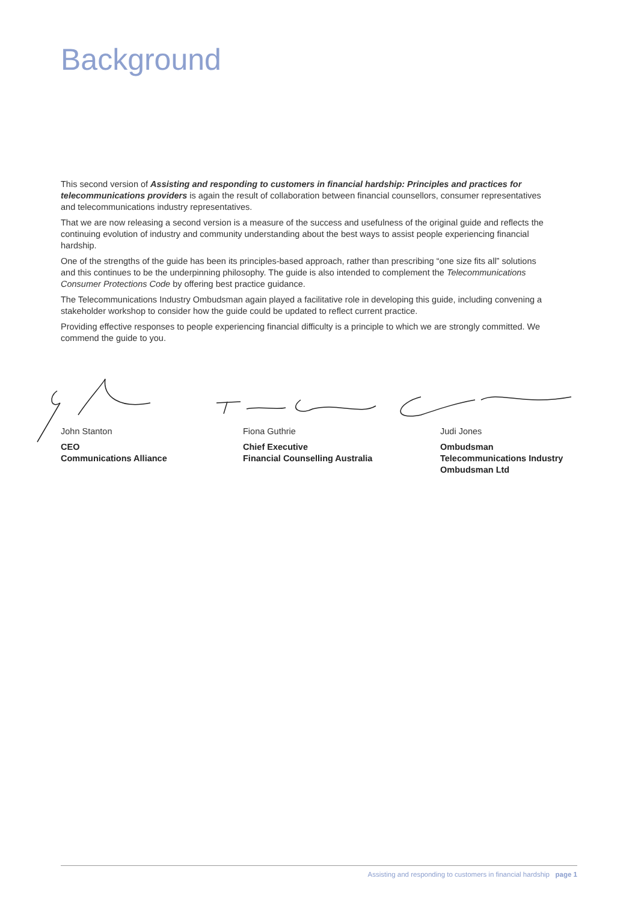Background
This second version of Assisting and responding to customers in financial hardship: Principles and practices for telecommunications providers is again the result of collaboration between financial counsellors, consumer representatives and telecommunications industry representatives.
That we are now releasing a second version is a measure of the success and usefulness of the original guide and reflects the continuing evolution of industry and community understanding about the best ways to assist people experiencing financial hardship.
One of the strengths of the guide has been its principles-based approach, rather than prescribing “one size fits all” solutions and this continues to be the underpinning philosophy. The guide is also intended to complement the Telecommunications Consumer Protections Code by offering best practice guidance.
The Telecommunications Industry Ombudsman again played a facilitative role in developing this guide, including convening a stakeholder workshop to consider how the guide could be updated to reflect current practice.
Providing effective responses to people experiencing financial difficulty is a principle to which we are strongly committed. We commend the guide to you.
John Stanton
CEO
Communications Alliance
Fiona Guthrie
Chief Executive
Financial Counselling Australia
Judi Jones
Ombudsman
Telecommunications Industry
Ombudsman Ltd
Assisting and responding to customers in financial hardship page 1